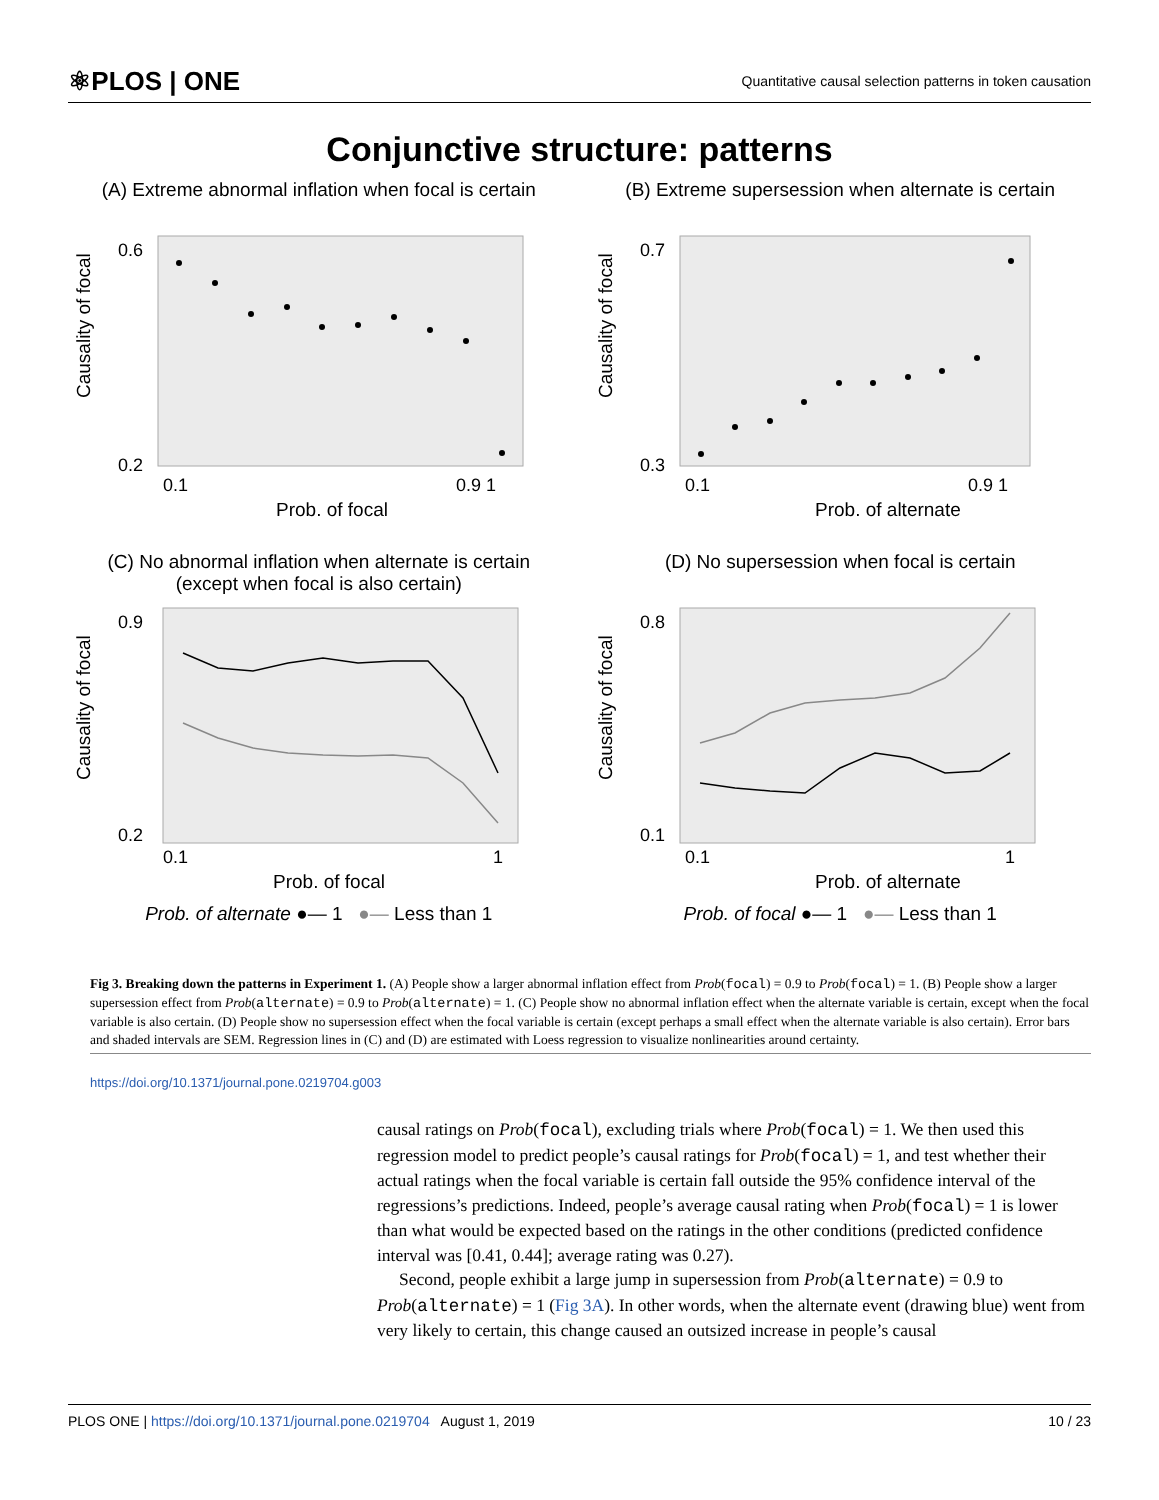⚛PLOS | ONE Quantitative causal selection patterns in token causation
Conjunctive structure: patterns
(A) Extreme abnormal inflation when focal is certain
Causality of focal
0.6
0.2
0.1
0.9 1
Prob. of focal
(B) Extreme supersession when alternate is certain
Causality of focal
0.7
0.3
0.1
0.9 1
Prob. of alternate
(C) No abnormal inflation when alternate is certain
(except when focal is also certain)
Causality of focal
0.9
0.2
0.1
1
Prob. of focal
Prob. of alternate ●— 1 ●— Less than 1
(D) No supersession when focal is certain
Causality of focal
0.8
0.1
0.1
1
Prob. of alternate
Prob. of focal ●— 1 ●— Less than 1
Fig 3. Breaking down the patterns in Experiment 1. (A) People show a larger abnormal inflation effect from Prob(focal) = 0.9 to Prob(focal) = 1. (B) People show a larger supersession effect from Prob(alternate) = 0.9 to Prob(alternate) = 1. (C) People show no abnormal inflation effect when the alternate variable is certain, except when the focal variable is also certain. (D) People show no supersession effect when the focal variable is certain (except perhaps a small effect when the alternate variable is also certain). Error bars and shaded intervals are SEM. Regression lines in (C) and (D) are estimated with Loess regression to visualize nonlinearities around certainty.
https://doi.org/10.1371/journal.pone.0219704.g003
causal ratings on Prob(focal), excluding trials where Prob(focal) = 1. We then used this regression model to predict people’s causal ratings for Prob(focal) = 1, and test whether their actual ratings when the focal variable is certain fall outside the 95% confidence interval of the regressions’s predictions. Indeed, people’s average causal rating when Prob(focal) = 1 is lower than what would be expected based on the ratings in the other conditions (predicted confidence interval was [0.41, 0.44]; average rating was 0.27).
Second, people exhibit a large jump in supersession from Prob(alternate) = 0.9 to Prob(alternate) = 1 (Fig 3A). In other words, when the alternate event (drawing blue) went from very likely to certain, this change caused an outsized increase in people’s causal
PLOS ONE | https://doi.org/10.1371/journal.pone.0219704 August 1, 2019 10 / 23